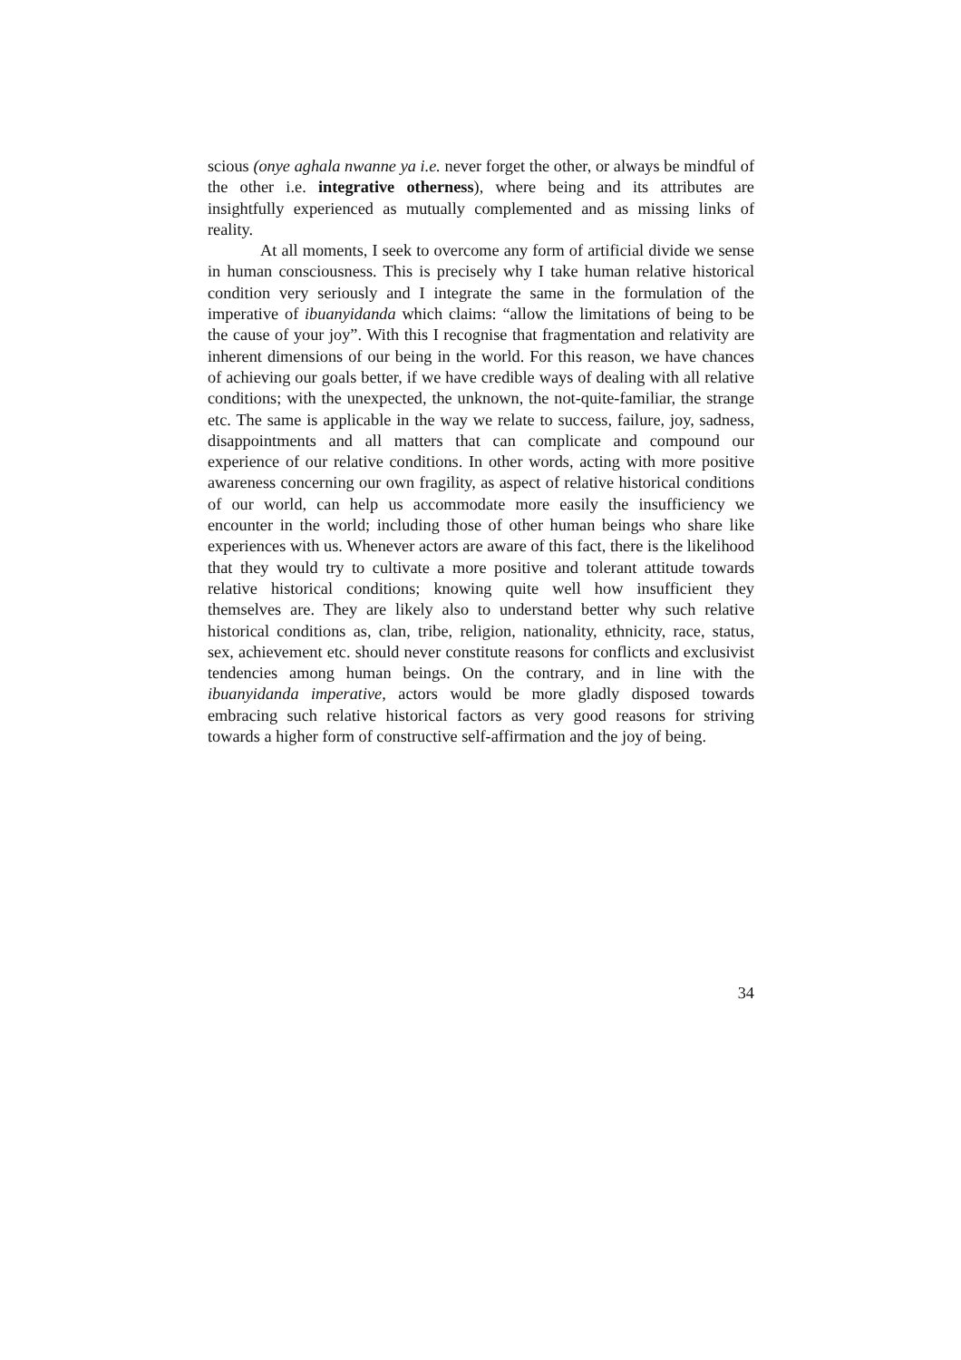scious (onye aghala nwanne ya i.e. never forget the other, or always be mindful of the other i.e. integrative otherness), where being and its attributes are insightfully experienced as mutually complemented and as missing links of reality.
At all moments, I seek to overcome any form of artificial divide we sense in human consciousness. This is precisely why I take human relative historical condition very seriously and I integrate the same in the formulation of the imperative of ibuanyidanda which claims: “allow the limitations of being to be the cause of your joy”. With this I recognise that fragmentation and relativity are inherent dimensions of our being in the world. For this reason, we have chances of achieving our goals better, if we have credible ways of dealing with all relative conditions; with the unexpected, the unknown, the not-quite-familiar, the strange etc. The same is applicable in the way we relate to success, failure, joy, sadness, disappointments and all matters that can complicate and compound our experience of our relative conditions. In other words, acting with more positive awareness concerning our own fragility, as aspect of relative historical conditions of our world, can help us accommodate more easily the insufficiency we encounter in the world; including those of other human beings who share like experiences with us. Whenever actors are aware of this fact, there is the likelihood that they would try to cultivate a more positive and tolerant attitude towards relative historical conditions; knowing quite well how insufficient they themselves are. They are likely also to understand better why such relative historical conditions as, clan, tribe, religion, nationality, ethnicity, race, status, sex, achievement etc. should never constitute reasons for conflicts and exclusivist tendencies among human beings. On the contrary, and in line with the ibuanyidanda imperative, actors would be more gladly disposed towards embracing such relative historical factors as very good reasons for striving towards a higher form of constructive self-affirmation and the joy of being.
34